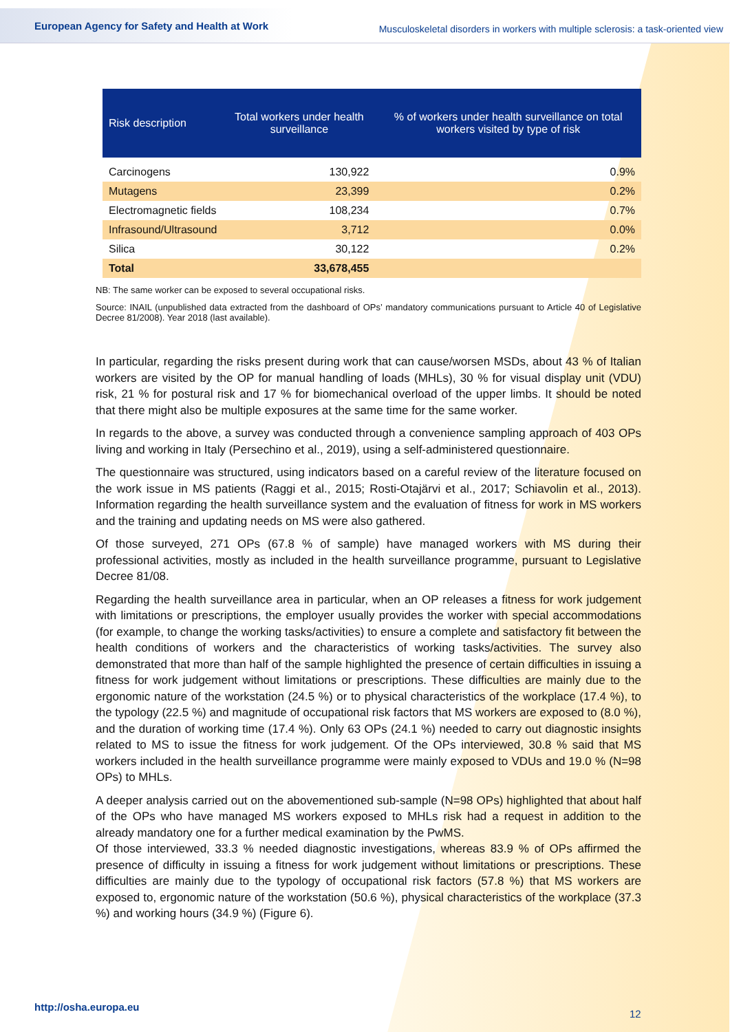European Agency for Safety and Health at Work Musculoskeletal disorders in workers with multiple sclerosis: a task-oriented view
| Risk description | Total workers under health surveillance | % of workers under health surveillance on total workers visited by type of risk |
| --- | --- | --- |
| Carcinogens | 130,922 | 0.9% |
| Mutagens | 23,399 | 0.2% |
| Electromagnetic fields | 108,234 | 0.7% |
| Infrasound/Ultrasound | 3,712 | 0.0% |
| Silica | 30,122 | 0.2% |
| Total | 33,678,455 | |
NB: The same worker can be exposed to several occupational risks.
Source: INAIL (unpublished data extracted from the dashboard of OPs’ mandatory communications pursuant to Article 40 of Legislative Decree 81/2008). Year 2018 (last available).
In particular, regarding the risks present during work that can cause/worsen MSDs, about 43 % of Italian workers are visited by the OP for manual handling of loads (MHLs), 30 % for visual display unit (VDU) risk, 21 % for postural risk and 17 % for biomechanical overload of the upper limbs. It should be noted that there might also be multiple exposures at the same time for the same worker.
In regards to the above, a survey was conducted through a convenience sampling approach of 403 OPs living and working in Italy (Persechino et al., 2019), using a self-administered questionnaire.
The questionnaire was structured, using indicators based on a careful review of the literature focused on the work issue in MS patients (Raggi et al., 2015; Rosti-Otajärvi et al., 2017; Schiavolin et al., 2013). Information regarding the health surveillance system and the evaluation of fitness for work in MS workers and the training and updating needs on MS were also gathered.
Of those surveyed, 271 OPs (67.8 % of sample) have managed workers with MS during their professional activities, mostly as included in the health surveillance programme, pursuant to Legislative Decree 81/08.
Regarding the health surveillance area in particular, when an OP releases a fitness for work judgement with limitations or prescriptions, the employer usually provides the worker with special accommodations (for example, to change the working tasks/activities) to ensure a complete and satisfactory fit between the health conditions of workers and the characteristics of working tasks/activities. The survey also demonstrated that more than half of the sample highlighted the presence of certain difficulties in issuing a fitness for work judgement without limitations or prescriptions. These difficulties are mainly due to the ergonomic nature of the workstation (24.5 %) or to physical characteristics of the workplace (17.4 %), to the typology (22.5 %) and magnitude of occupational risk factors that MS workers are exposed to (8.0 %), and the duration of working time (17.4 %). Only 63 OPs (24.1 %) needed to carry out diagnostic insights related to MS to issue the fitness for work judgement. Of the OPs interviewed, 30.8 % said that MS workers included in the health surveillance programme were mainly exposed to VDUs and 19.0 % (N=98 OPs) to MHLs.
A deeper analysis carried out on the abovementioned sub-sample (N=98 OPs) highlighted that about half of the OPs who have managed MS workers exposed to MHLs risk had a request in addition to the already mandatory one for a further medical examination by the PwMS.
Of those interviewed, 33.3 % needed diagnostic investigations, whereas 83.9 % of OPs affirmed the presence of difficulty in issuing a fitness for work judgement without limitations or prescriptions. These difficulties are mainly due to the typology of occupational risk factors (57.8 %) that MS workers are exposed to, ergonomic nature of the workstation (50.6 %), physical characteristics of the workplace (37.3 %) and working hours (34.9 %) (Figure 6).
http://osha.europa.eu
12